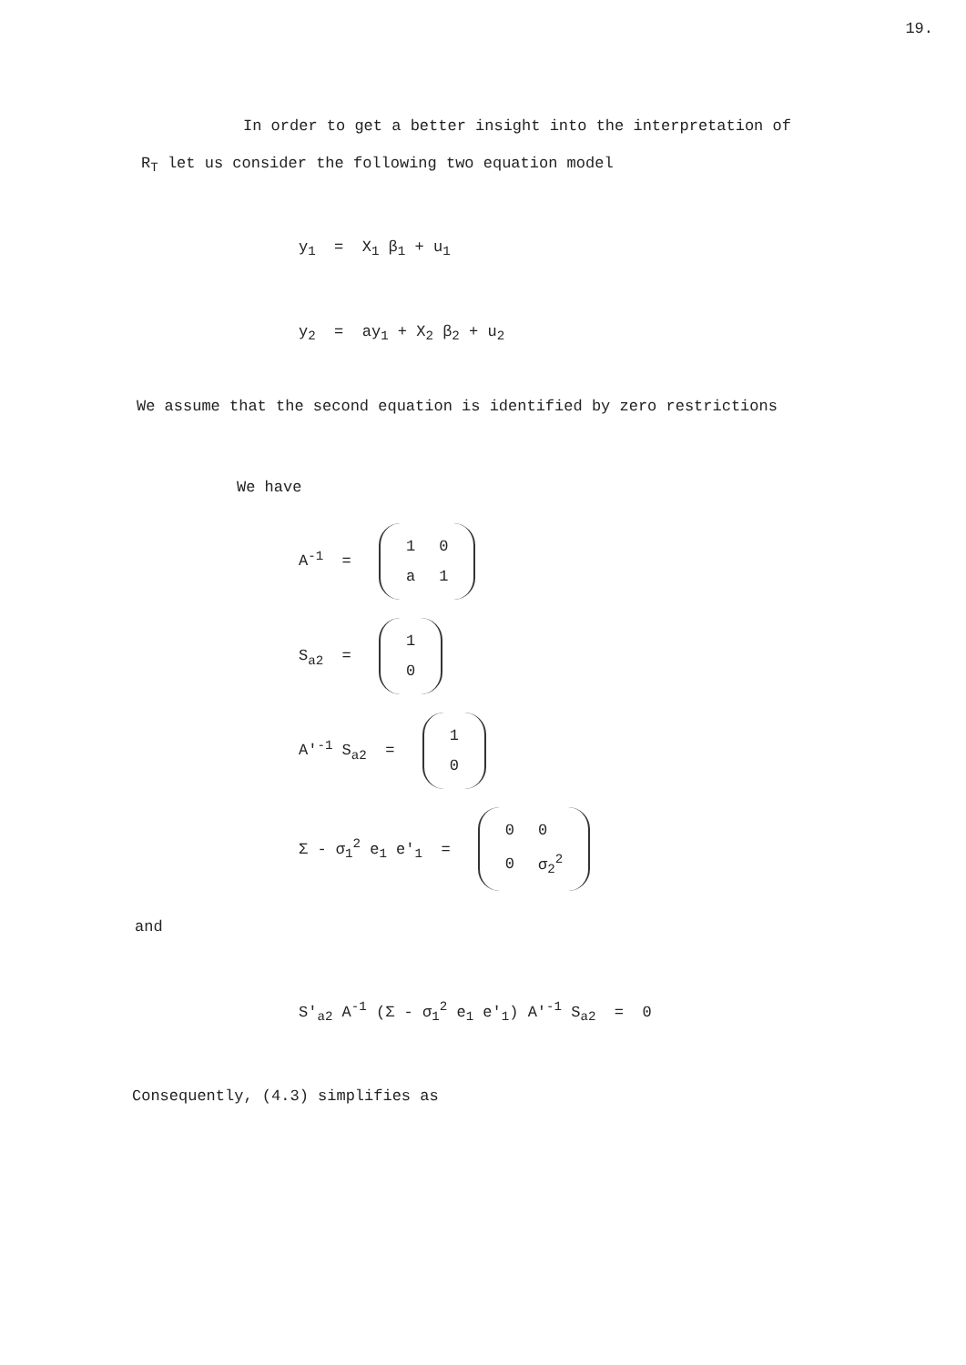19.
In order to get a better insight into the interpretation of
R<sub>T</sub> let us consider the following two equation model
y<sub>1</sub> = X<sub>1</sub> β<sub>1</sub> + u<sub>1</sub>
y<sub>2</sub> = ay<sub>1</sub> + X<sub>2</sub> β<sub>2</sub> + u<sub>2</sub>
We assume that the second equation is identified by zero restrictions
We have
A<sup>-1</sup> =
| 1 | 0 |
| a | 1 |
S<sub>a2</sub> =
| 1 |
| 0 |
A'<sup>-1</sup> S<sub>a2</sub> =
| 1 |
| 0 |
Σ - σ<sub>1</sub><sup>2</sup> e<sub>1</sub> e'<sub>1</sub> =
| 0 | 0 |
| 0 | σ<sub>2</sub><sup>2</sup> |
and
S'<sub>a2</sub> A<sup>-1</sup> (Σ - σ<sub>1</sub><sup>2</sup> e<sub>1</sub> e'<sub>1</sub>) A'<sup>-1</sup> S<sub>a2</sub> = 0
Consequently, (4.3) simplifies as